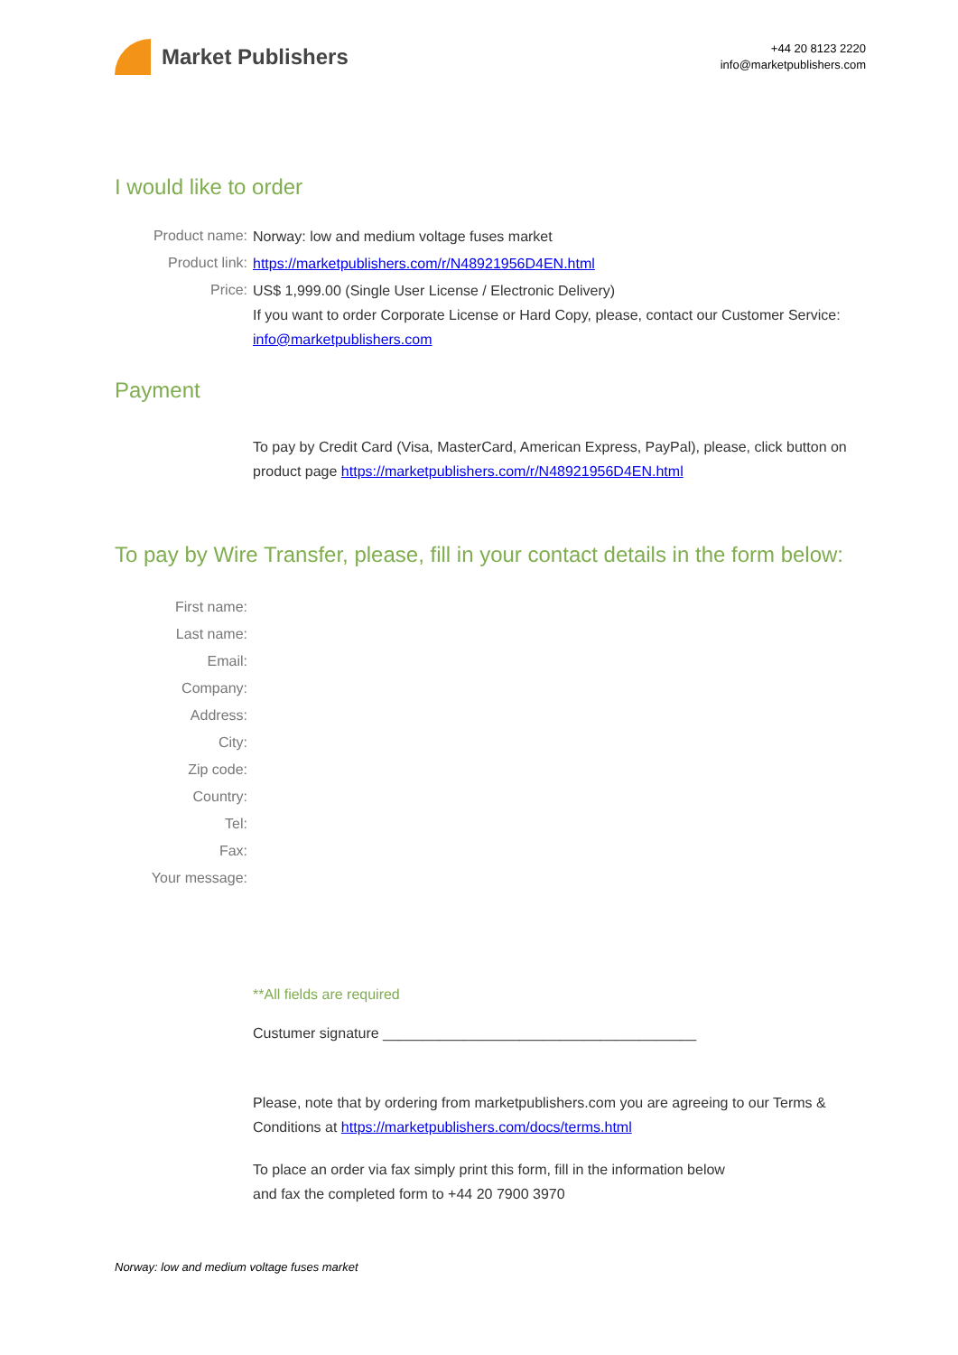Market Publishers
+44 20 8123 2220
info@marketpublishers.com
I would like to order
Product name:
Norway: low and medium voltage fuses market
Product link:
https://marketpublishers.com/r/N48921956D4EN.html
Price:
US$ 1,999.00 (Single User License / Electronic Delivery)
If you want to order Corporate License or Hard Copy, please, contact our Customer Service:
info@marketpublishers.com
Payment
To pay by Credit Card (Visa, MasterCard, American Express, PayPal), please, click button on product page https://marketpublishers.com/r/N48921956D4EN.html
To pay by Wire Transfer, please, fill in your contact details in the form below:
First name:
Last name:
Email:
Company:
Address:
City:
Zip code:
Country:
Tel:
Fax:
Your message:
**All fields are required
Custumer signature _______________________________________
Please, note that by ordering from marketpublishers.com you are agreeing to our Terms & Conditions at https://marketpublishers.com/docs/terms.html
To place an order via fax simply print this form, fill in the information below
and fax the completed form to +44 20 7900 3970
Norway: low and medium voltage fuses market